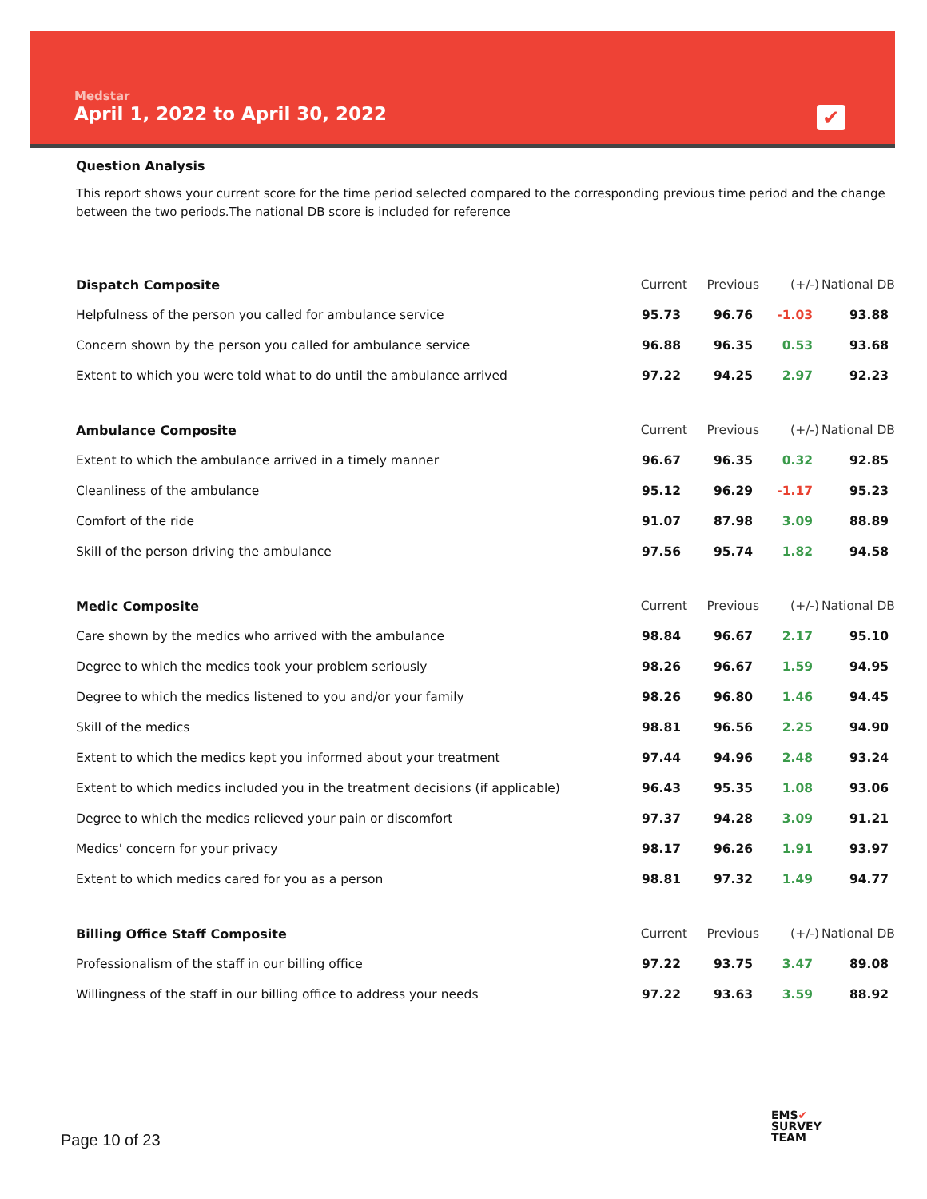Medstar
April 1, 2022 to April 30, 2022
✔
Question Analysis
This report shows your current score for the time period selected compared to the corresponding previous time period and the change between the two periods.The national DB score is included for reference
| Dispatch Composite | Current | Previous | (+/-) | National DB |
| --- | --- | --- | --- | --- |
| Helpfulness of the person you called for ambulance service | 95.73 | 96.76 | -1.03 | 93.88 |
| Concern shown by the person you called for ambulance service | 96.88 | 96.35 | 0.53 | 93.68 |
| Extent to which you were told what to do until the ambulance arrived | 97.22 | 94.25 | 2.97 | 92.23 |
| Ambulance Composite | Current | Previous | (+/-) | National DB |
| Extent to which the ambulance arrived in a timely manner | 96.67 | 96.35 | 0.32 | 92.85 |
| Cleanliness of the ambulance | 95.12 | 96.29 | -1.17 | 95.23 |
| Comfort of the ride | 91.07 | 87.98 | 3.09 | 88.89 |
| Skill of the person driving the ambulance | 97.56 | 95.74 | 1.82 | 94.58 |
| Medic Composite | Current | Previous | (+/-) | National DB |
| Care shown by the medics who arrived with the ambulance | 98.84 | 96.67 | 2.17 | 95.10 |
| Degree to which the medics took your problem seriously | 98.26 | 96.67 | 1.59 | 94.95 |
| Degree to which the medics listened to you and/or your family | 98.26 | 96.80 | 1.46 | 94.45 |
| Skill of the medics | 98.81 | 96.56 | 2.25 | 94.90 |
| Extent to which the medics kept you informed about your treatment | 97.44 | 94.96 | 2.48 | 93.24 |
| Extent to which medics included you in the treatment decisions (if applicable) | 96.43 | 95.35 | 1.08 | 93.06 |
| Degree to which the medics relieved your pain or discomfort | 97.37 | 94.28 | 3.09 | 91.21 |
| Medics' concern for your privacy | 98.17 | 96.26 | 1.91 | 93.97 |
| Extent to which medics cared for you as a person | 98.81 | 97.32 | 1.49 | 94.77 |
| Billing Office Staff Composite | Current | Previous | (+/-) | National DB |
| Professionalism of the staff in our billing office | 97.22 | 93.75 | 3.47 | 89.08 |
| Willingness of the staff in our billing office to address your needs | 97.22 | 93.63 | 3.59 | 88.92 |
Page 10 of 23
EMS✔
SURVEY
TEAM